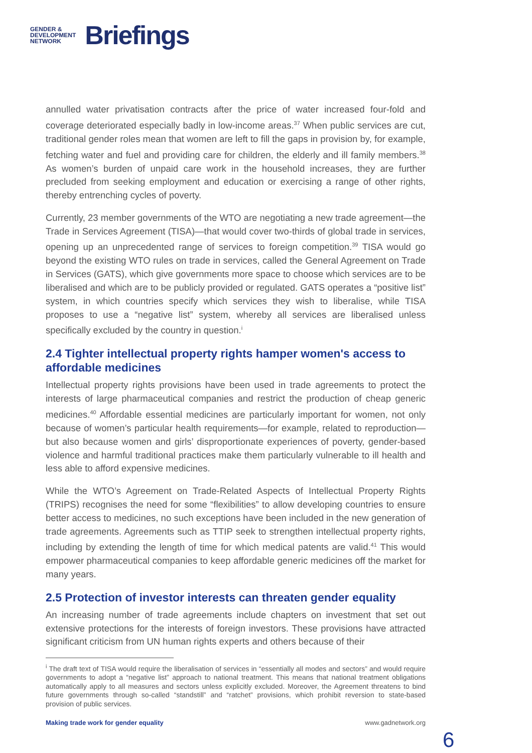GENDER &
DEVELOPMENT
NETWORK
Briefings
annulled water privatisation contracts after the price of water increased four-fold and coverage deteriorated especially badly in low-income areas.<sup>37</sup> When public services are cut, traditional gender roles mean that women are left to fill the gaps in provision by, for example, fetching water and fuel and providing care for children, the elderly and ill family members.<sup>38</sup> As women’s burden of unpaid care work in the household increases, they are further precluded from seeking employment and education or exercising a range of other rights, thereby entrenching cycles of poverty.
Currently, 23 member governments of the WTO are negotiating a new trade agreement—the Trade in Services Agreement (TISA)—that would cover two-thirds of global trade in services, opening up an unprecedented range of services to foreign competition.<sup>39</sup> TISA would go beyond the existing WTO rules on trade in services, called the General Agreement on Trade in Services (GATS), which give governments more space to choose which services are to be liberalised and which are to be publicly provided or regulated. GATS operates a “positive list” system, in which countries specify which services they wish to liberalise, while TISA proposes to use a “negative list” system, whereby all services are liberalised unless specifically excluded by the country in question.<sup>i</sup>
2.4 Tighter intellectual property rights hamper women's access to affordable medicines
Intellectual property rights provisions have been used in trade agreements to protect the interests of large pharmaceutical companies and restrict the production of cheap generic medicines.<sup>40</sup> Affordable essential medicines are particularly important for women, not only because of women’s particular health requirements—for example, related to reproduction—but also because women and girls’ disproportionate experiences of poverty, gender-based violence and harmful traditional practices make them particularly vulnerable to ill health and less able to afford expensive medicines.
While the WTO’s Agreement on Trade-Related Aspects of Intellectual Property Rights (TRIPS) recognises the need for some “flexibilities” to allow developing countries to ensure better access to medicines, no such exceptions have been included in the new generation of trade agreements. Agreements such as TTIP seek to strengthen intellectual property rights, including by extending the length of time for which medical patents are valid.<sup>41</sup> This would empower pharmaceutical companies to keep affordable generic medicines off the market for many years.
2.5 Protection of investor interests can threaten gender equality
An increasing number of trade agreements include chapters on investment that set out extensive protections for the interests of foreign investors. These provisions have attracted significant criticism from UN human rights experts and others because of their
<sup>i</sup> The draft text of TISA would require the liberalisation of services in “essentially all modes and sectors” and would require governments to adopt a “negative list” approach to national treatment. This means that national treatment obligations automatically apply to all measures and sectors unless explicitly excluded. Moreover, the Agreement threatens to bind future governments through so-called “standstill” and “ratchet” provisions, which prohibit reversion to state-based provision of public services.
Making trade work for gender equality www.gadnetwork.org
6